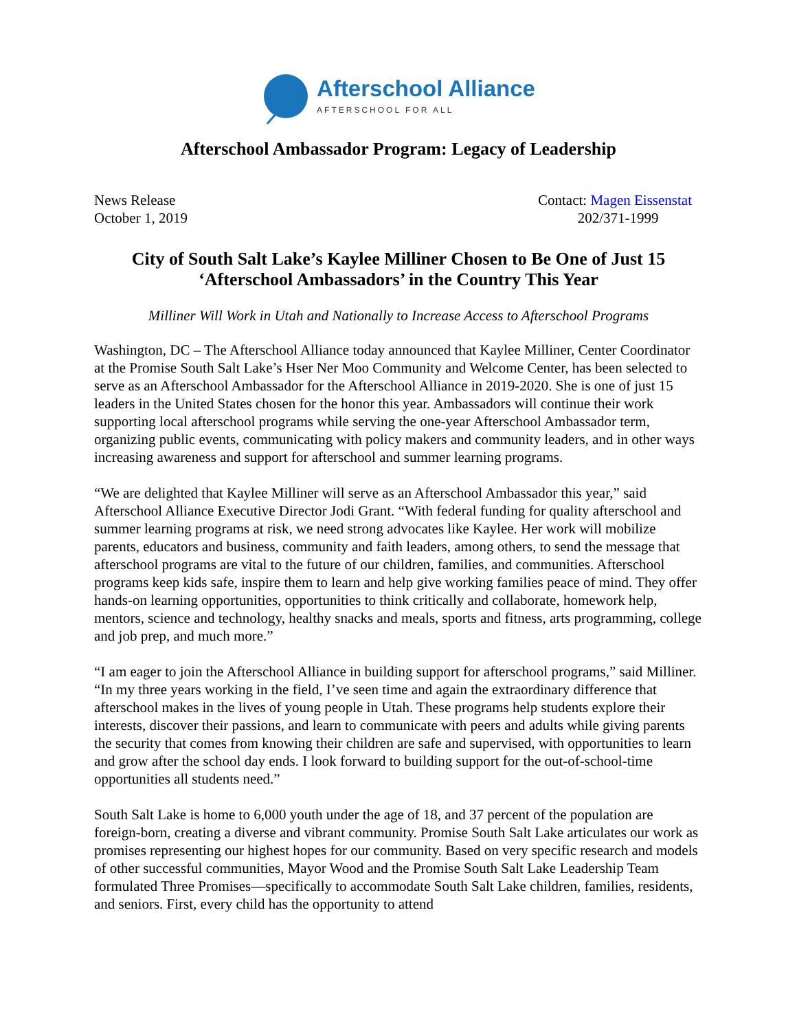Afterschool Alliance
AFTERSCHOOL FOR ALL
Afterschool Ambassador Program: Legacy of Leadership
News Release
October 1, 2019
Contact: Magen Eissenstat
202/371-1999
City of South Salt Lake’s Kaylee Milliner Chosen to Be One of Just 15
‘Afterschool Ambassadors’ in the Country This Year
Milliner Will Work in Utah and Nationally to Increase Access to Afterschool Programs
Washington, DC – The Afterschool Alliance today announced that Kaylee Milliner, Center Coordinator at the Promise South Salt Lake’s Hser Ner Moo Community and Welcome Center, has been selected to serve as an Afterschool Ambassador for the Afterschool Alliance in 2019-2020. She is one of just 15 leaders in the United States chosen for the honor this year. Ambassadors will continue their work supporting local afterschool programs while serving the one-year Afterschool Ambassador term, organizing public events, communicating with policy makers and community leaders, and in other ways increasing awareness and support for afterschool and summer learning programs.
“We are delighted that Kaylee Milliner will serve as an Afterschool Ambassador this year,” said Afterschool Alliance Executive Director Jodi Grant. “With federal funding for quality afterschool and summer learning programs at risk, we need strong advocates like Kaylee. Her work will mobilize parents, educators and business, community and faith leaders, among others, to send the message that afterschool programs are vital to the future of our children, families, and communities. Afterschool programs keep kids safe, inspire them to learn and help give working families peace of mind. They offer hands-on learning opportunities, opportunities to think critically and collaborate, homework help, mentors, science and technology, healthy snacks and meals, sports and fitness, arts programming, college and job prep, and much more.”
“I am eager to join the Afterschool Alliance in building support for afterschool programs,” said Milliner. “In my three years working in the field, I’ve seen time and again the extraordinary difference that afterschool makes in the lives of young people in Utah. These programs help students explore their interests, discover their passions, and learn to communicate with peers and adults while giving parents the security that comes from knowing their children are safe and supervised, with opportunities to learn and grow after the school day ends. I look forward to building support for the out-of-school-time opportunities all students need.”
South Salt Lake is home to 6,000 youth under the age of 18, and 37 percent of the population are foreign-born, creating a diverse and vibrant community. Promise South Salt Lake articulates our work as promises representing our highest hopes for our community. Based on very specific research and models of other successful communities, Mayor Wood and the Promise South Salt Lake Leadership Team formulated Three Promises—specifically to accommodate South Salt Lake children, families, residents, and seniors. First, every child has the opportunity to attend